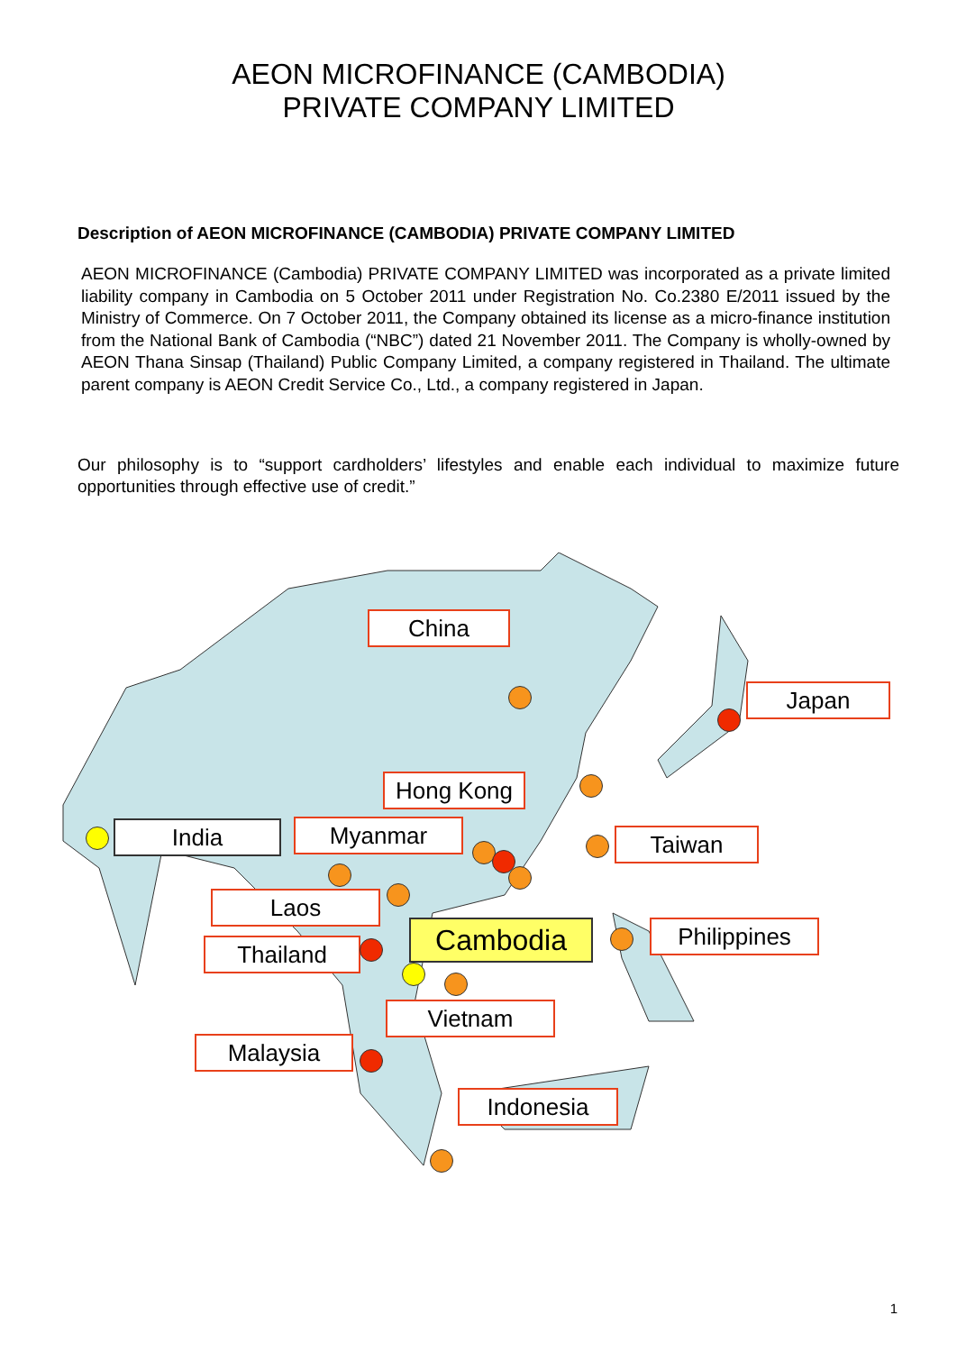AEON MICROFINANCE (CAMBODIA)
PRIVATE COMPANY LIMITED
Description of AEON MICROFINANCE (CAMBODIA) PRIVATE COMPANY LIMITED
AEON MICROFINANCE (Cambodia) PRIVATE COMPANY LIMITED was incorporated as a private limited liability company in Cambodia on 5 October 2011 under Registration No. Co.2380 E/2011 issued by the Ministry of Commerce. On 7 October 2011, the Company obtained its license as a micro-finance institution from the National Bank of Cambodia (“NBC”) dated 21 November 2011. The Company is wholly-owned by AEON Thana Sinsap (Thailand) Public Company Limited, a company registered in Thailand. The ultimate parent company is AEON Credit Service Co., Ltd., a company registered in Japan.
Our philosophy is to “support cardholders’ lifestyles and enable each individual to maximize future opportunities through effective use of credit.”
China
Japan
Hong Kong
India Myanmar Taiwan
Laos
Cambodia Philippines
Thailand
Vietnam
Malaysia
Indonesia
1